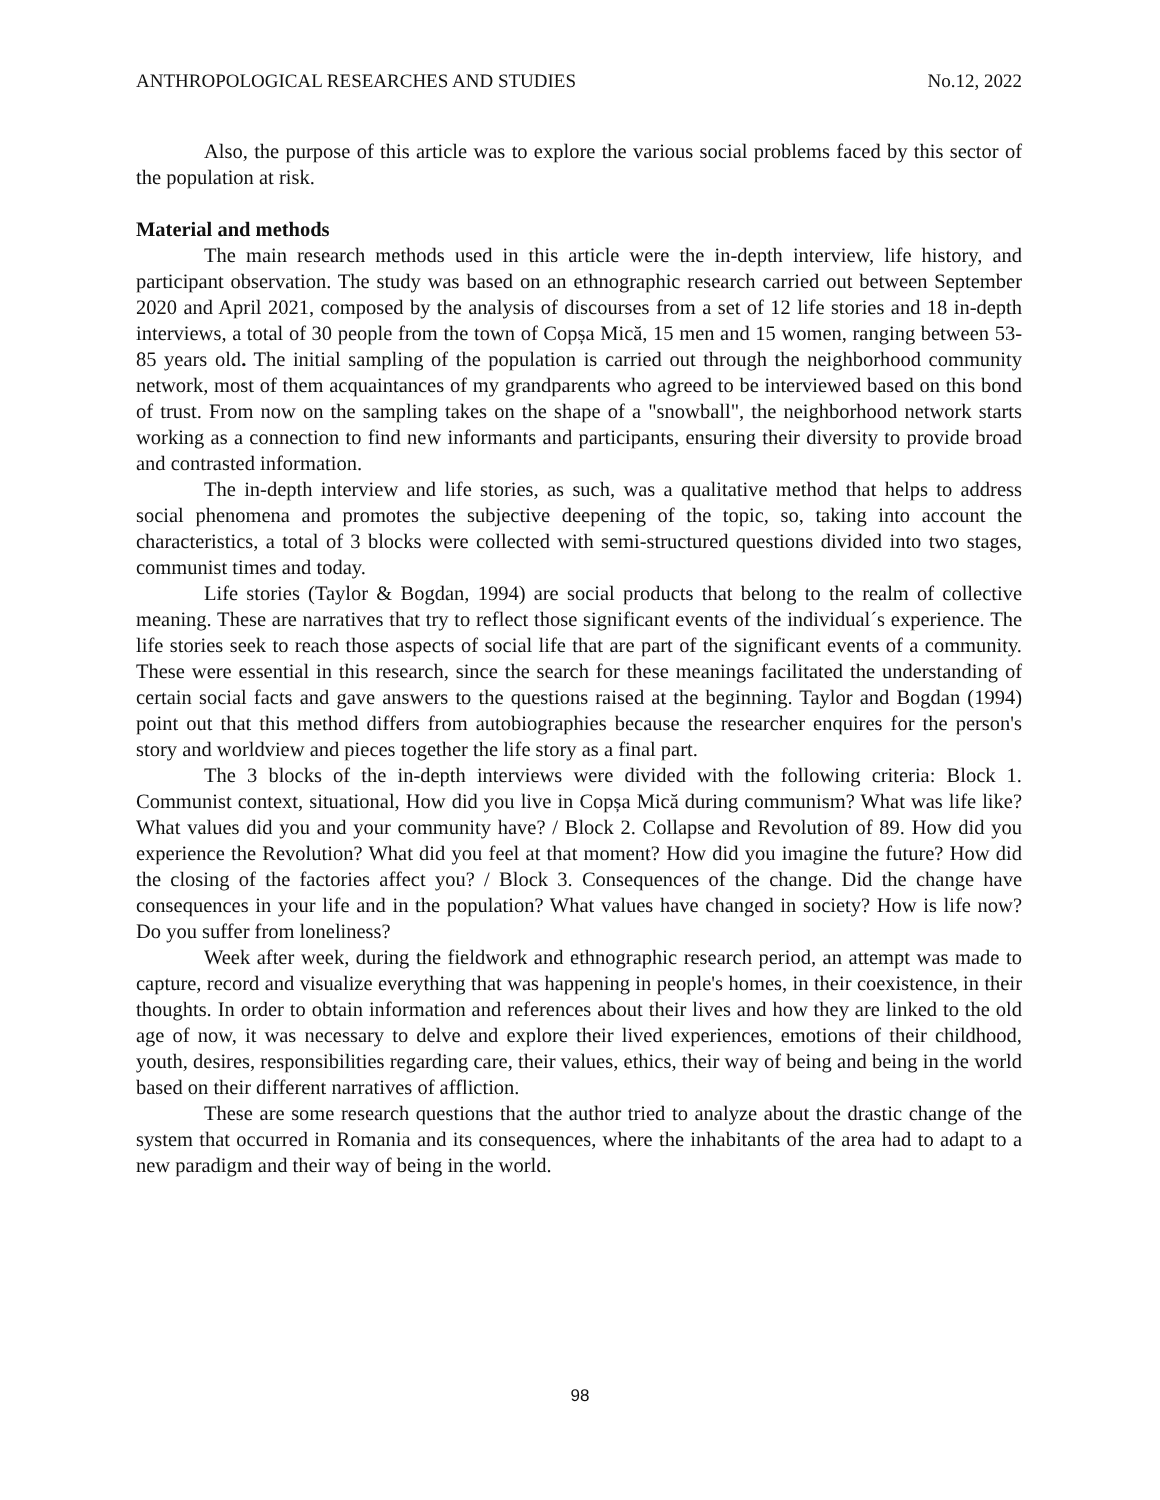ANTHROPOLOGICAL RESEARCHES AND STUDIES No.12, 2022
Also, the purpose of this article was to explore the various social problems faced by this sector of the population at risk.
Material and methods
The main research methods used in this article were the in-depth interview, life history, and participant observation. The study was based on an ethnographic research carried out between September 2020 and April 2021, composed by the analysis of discourses from a set of 12 life stories and 18 in-depth interviews, a total of 30 people from the town of Copșa Mică, 15 men and 15 women, ranging between 53-85 years old. The initial sampling of the population is carried out through the neighborhood community network, most of them acquaintances of my grandparents who agreed to be interviewed based on this bond of trust. From now on the sampling takes on the shape of a "snowball", the neighborhood network starts working as a connection to find new informants and participants, ensuring their diversity to provide broad and contrasted information.
The in-depth interview and life stories, as such, was a qualitative method that helps to address social phenomena and promotes the subjective deepening of the topic, so, taking into account the characteristics, a total of 3 blocks were collected with semi-structured questions divided into two stages, communist times and today.
Life stories (Taylor & Bogdan, 1994) are social products that belong to the realm of collective meaning. These are narratives that try to reflect those significant events of the individual´s experience. The life stories seek to reach those aspects of social life that are part of the significant events of a community. These were essential in this research, since the search for these meanings facilitated the understanding of certain social facts and gave answers to the questions raised at the beginning. Taylor and Bogdan (1994) point out that this method differs from autobiographies because the researcher enquires for the person's story and worldview and pieces together the life story as a final part.
The 3 blocks of the in-depth interviews were divided with the following criteria: Block 1. Communist context, situational, How did you live in Copșa Mică during communism? What was life like? What values did you and your community have? / Block 2. Collapse and Revolution of 89. How did you experience the Revolution? What did you feel at that moment? How did you imagine the future? How did the closing of the factories affect you? / Block 3. Consequences of the change. Did the change have consequences in your life and in the population? What values have changed in society? How is life now? Do you suffer from loneliness?
Week after week, during the fieldwork and ethnographic research period, an attempt was made to capture, record and visualize everything that was happening in people's homes, in their coexistence, in their thoughts. In order to obtain information and references about their lives and how they are linked to the old age of now, it was necessary to delve and explore their lived experiences, emotions of their childhood, youth, desires, responsibilities regarding care, their values, ethics, their way of being and being in the world based on their different narratives of affliction.
These are some research questions that the author tried to analyze about the drastic change of the system that occurred in Romania and its consequences, where the inhabitants of the area had to adapt to a new paradigm and their way of being in the world.
98